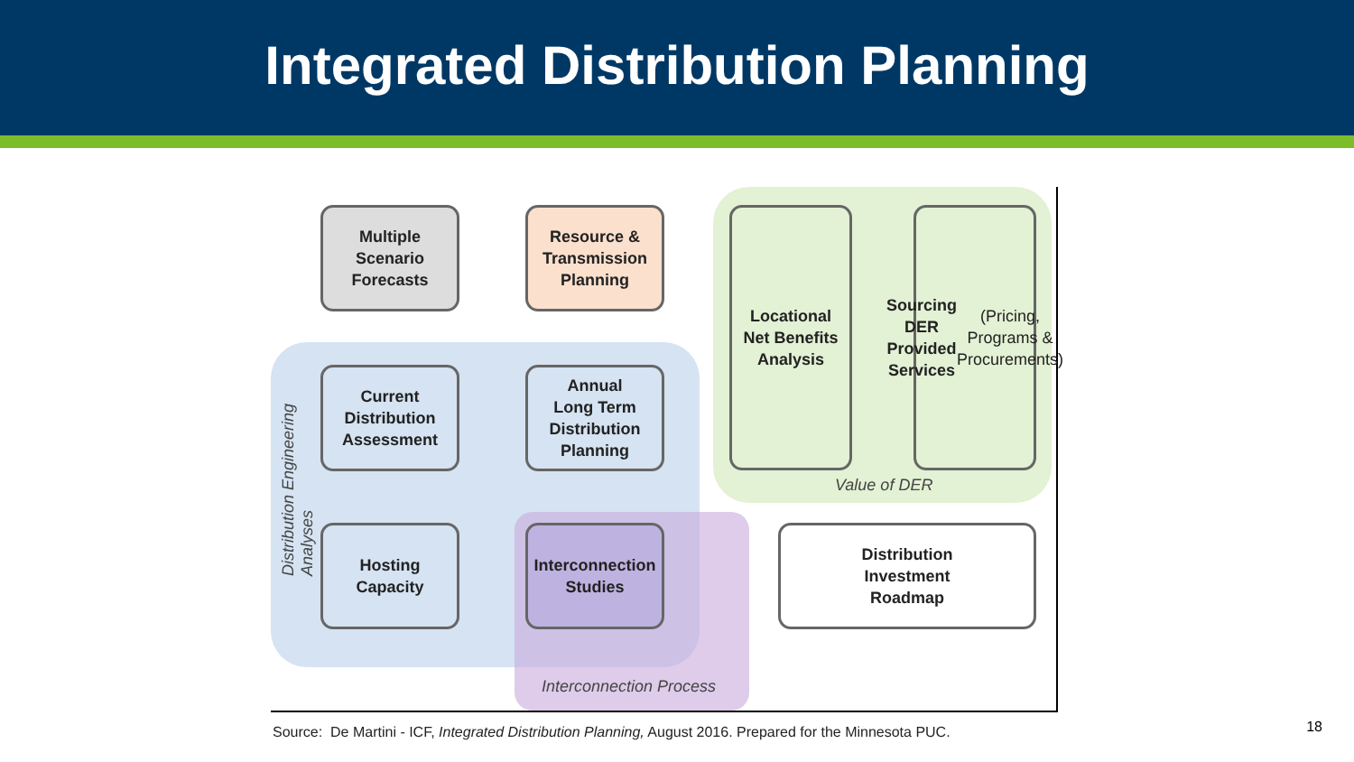Integrated Distribution Planning
Multiple
Scenario
Forecasts
Resource &
Transmission
Planning
Locational
Net Benefits
Analysis
Sourcing
DER Provided
Services
(Pricing,
Programs &
Procurements)
Current
Distribution
Assessment
Annual
Long Term
Distribution
Planning
Hosting
Capacity
Interconnection
Studies
Distribution
Investment
Roadmap
Value of DER
Interconnection Process
Distribution Engineering Analyses
Source: De Martini - ICF, Integrated Distribution Planning, August 2016. Prepared for the Minnesota PUC.
18